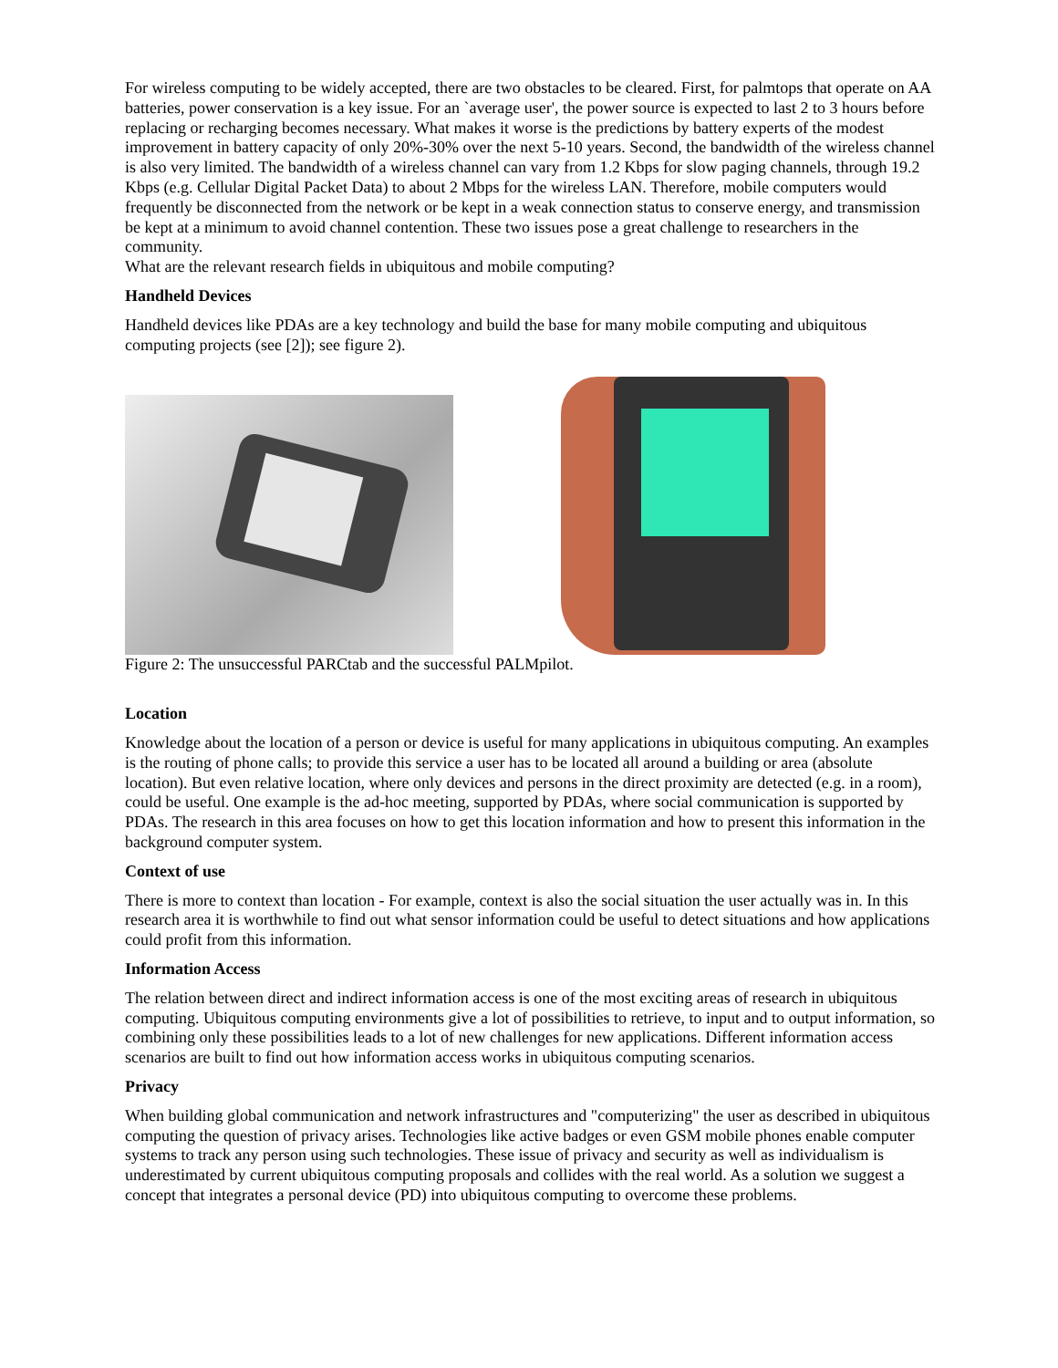For wireless computing to be widely accepted, there are two obstacles to be cleared. First, for palmtops that operate on AA batteries, power conservation is a key issue. For an `average user', the power source is expected to last 2 to 3 hours before replacing or recharging becomes necessary. What makes it worse is the predictions by battery experts of the modest improvement in battery capacity of only 20%-30% over the next 5-10 years. Second, the bandwidth of the wireless channel is also very limited. The bandwidth of a wireless channel can vary from 1.2 Kbps for slow paging channels, through 19.2 Kbps (e.g. Cellular Digital Packet Data) to about 2 Mbps for the wireless LAN. Therefore, mobile computers would frequently be disconnected from the network or be kept in a weak connection status to conserve energy, and transmission be kept at a minimum to avoid channel contention. These two issues pose a great challenge to researchers in the community.
What are the relevant research fields in ubiquitous and mobile computing?
Handheld Devices
Handheld devices like PDAs are a key technology and build the base for many mobile computing and ubiquitous computing projects (see [2]); see figure 2).
Figure 2: The unsuccessful PARCtab and the successful PALMpilot.
Location
Knowledge about the location of a person or device is useful for many applications in ubiquitous computing. An examples is the routing of phone calls; to provide this service a user has to be located all around a building or area (absolute location). But even relative location, where only devices and persons in the direct proximity are detected (e.g. in a room), could be useful. One example is the ad-hoc meeting, supported by PDAs, where social communication is supported by PDAs. The research in this area focuses on how to get this location information and how to present this information in the background computer system.
Context of use
There is more to context than location - For example, context is also the social situation the user actually was in. In this research area it is worthwhile to find out what sensor information could be useful to detect situations and how applications could profit from this information.
Information Access
The relation between direct and indirect information access is one of the most exciting areas of research in ubiquitous computing. Ubiquitous computing environments give a lot of possibilities to retrieve, to input and to output information, so combining only these possibilities leads to a lot of new challenges for new applications. Different information access scenarios are built to find out how information access works in ubiquitous computing scenarios.
Privacy
When building global communication and network infrastructures and "computerizing" the user as described in ubiquitous computing the question of privacy arises. Technologies like active badges or even GSM mobile phones enable computer systems to track any person using such technologies. These issue of privacy and security as well as individualism is underestimated by current ubiquitous computing proposals and collides with the real world. As a solution we suggest a concept that integrates a personal device (PD) into ubiquitous computing to overcome these problems.